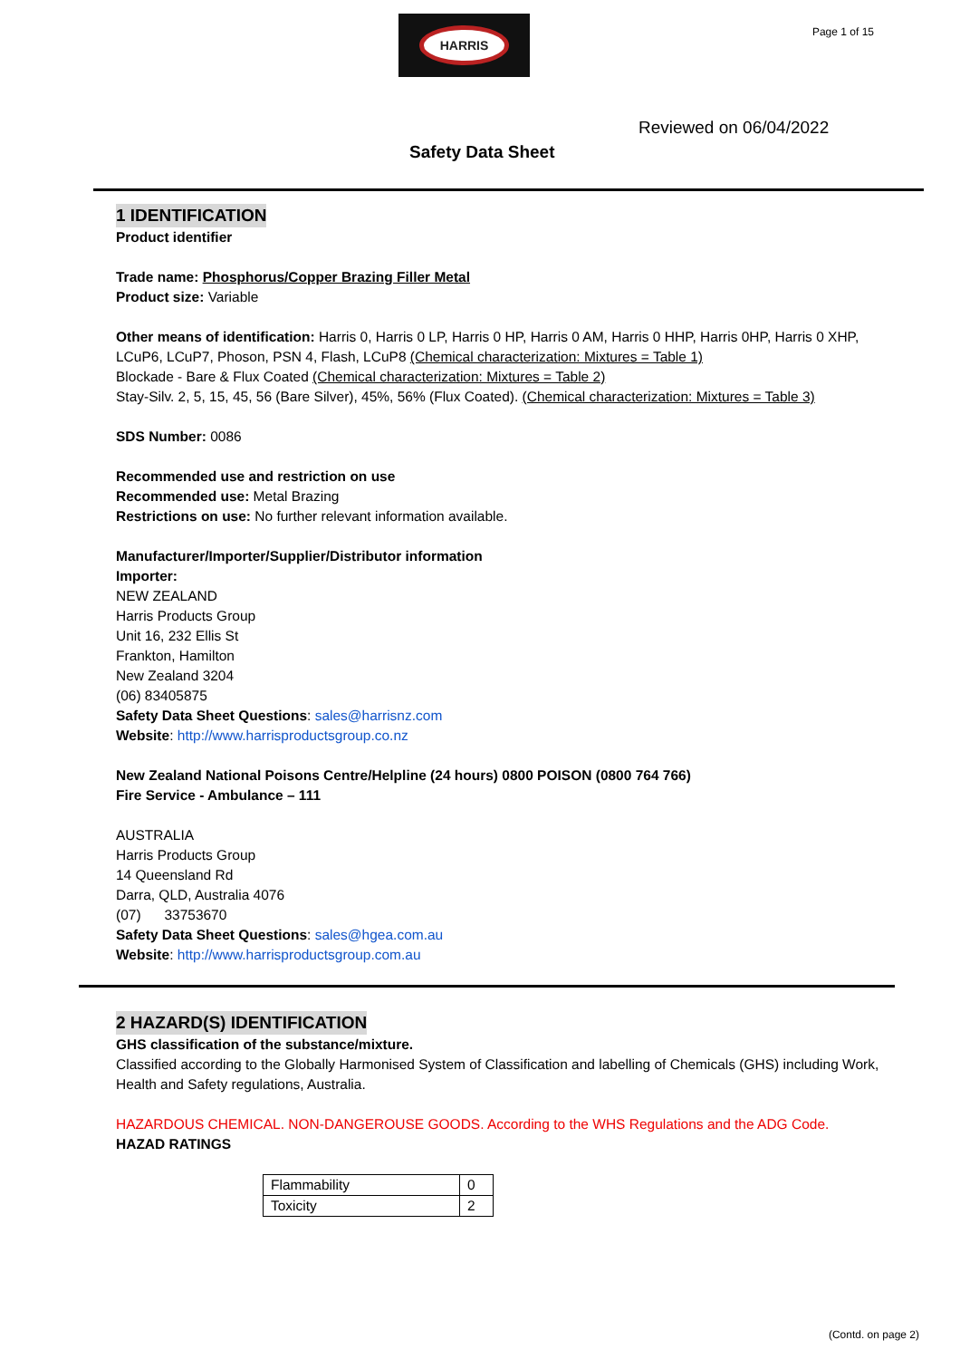HARRIS Page 1 of 15
Reviewed on 06/04/2022
Safety Data Sheet
1 IDENTIFICATION
Product identifier
Trade name: Phosphorus/Copper Brazing Filler Metal
Product size: Variable
Other means of identification: Harris 0, Harris 0 LP, Harris 0 HP, Harris 0 AM, Harris 0 HHP, Harris 0HP, Harris 0 XHP, LCuP6, LCuP7, Phoson, PSN 4, Flash, LCuP8 (Chemical characterization: Mixtures = Table 1)
Blockade - Bare & Flux Coated (Chemical characterization: Mixtures = Table 2)
Stay-Silv. 2, 5, 15, 45, 56 (Bare Silver), 45%, 56% (Flux Coated). (Chemical characterization: Mixtures = Table 3)
SDS Number: 0086
Recommended use and restriction on use
Recommended use: Metal Brazing
Restrictions on use: No further relevant information available.
Manufacturer/Importer/Supplier/Distributor information
Importer:
NEW ZEALAND
Harris Products Group
Unit 16, 232 Ellis St
Frankton, Hamilton
New Zealand 3204
(06) 83405875
Safety Data Sheet Questions: sales@harrisnz.com
Website: http://www.harrisproductsgroup.co.nz
New Zealand National Poisons Centre/Helpline (24 hours) 0800 POISON (0800 764 766)
Fire Service - Ambulance – 111
AUSTRALIA
Harris Products Group
14 Queensland Rd
Darra, QLD, Australia 4076
(07) 33753670
Safety Data Sheet Questions: sales@hgea.com.au
Website: http://www.harrisproductsgroup.com.au
2 HAZARD(S) IDENTIFICATION
GHS classification of the substance/mixture.
Classified according to the Globally Harmonised System of Classification and labelling of Chemicals (GHS) including Work, Health and Safety regulations, Australia.
HAZARDOUS CHEMICAL. NON-DANGEROUSE GOODS. According to the WHS Regulations and the ADG Code.
HAZAD RATINGS
| Flammability | 0 |
| Toxicity | 2 |
(Contd. on page 2)